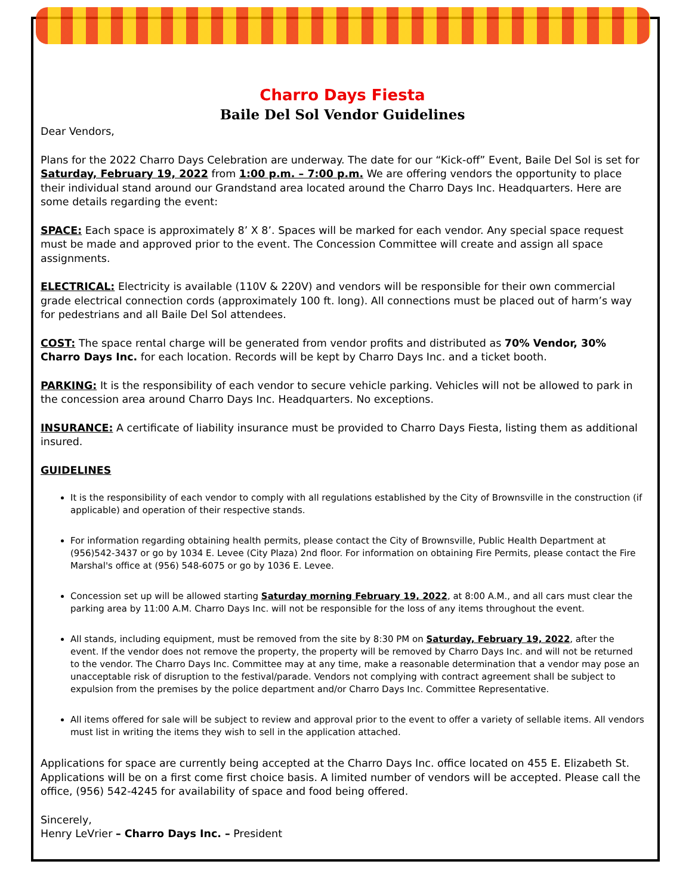Charro Days Fiesta
Baile Del Sol Vendor Guidelines
Dear Vendors,
Plans for the 2022 Charro Days Celebration are underway. The date for our “Kick-off” Event, Baile Del Sol is set for Saturday, February 19, 2022 from 1:00 p.m. – 7:00 p.m. We are offering vendors the opportunity to place their individual stand around our Grandstand area located around the Charro Days Inc. Headquarters. Here are some details regarding the event:
SPACE: Each space is approximately 8’ X 8’. Spaces will be marked for each vendor. Any special space request must be made and approved prior to the event. The Concession Committee will create and assign all space assignments.
ELECTRICAL: Electricity is available (110V & 220V) and vendors will be responsible for their own commercial grade electrical connection cords (approximately 100 ft. long). All connections must be placed out of harm’s way for pedestrians and all Baile Del Sol attendees.
COST: The space rental charge will be generated from vendor profits and distributed as 70% Vendor, 30% Charro Days Inc. for each location. Records will be kept by Charro Days Inc. and a ticket booth.
PARKING: It is the responsibility of each vendor to secure vehicle parking. Vehicles will not be allowed to park in the concession area around Charro Days Inc. Headquarters. No exceptions.
INSURANCE: A certificate of liability insurance must be provided to Charro Days Fiesta, listing them as additional insured.
GUIDELINES
It is the responsibility of each vendor to comply with all regulations established by the City of Brownsville in the construction (if applicable) and operation of their respective stands.
For information regarding obtaining health permits, please contact the City of Brownsville, Public Health Department at (956)542-3437 or go by 1034 E. Levee (City Plaza) 2nd floor. For information on obtaining Fire Permits, please contact the Fire Marshal's office at (956) 548-6075 or go by 1036 E. Levee.
Concession set up will be allowed starting Saturday morning February 19, 2022, at 8:00 A.M., and all cars must clear the parking area by 11:00 A.M. Charro Days Inc. will not be responsible for the loss of any items throughout the event.
All stands, including equipment, must be removed from the site by 8:30 PM on Saturday, February 19, 2022, after the event. If the vendor does not remove the property, the property will be removed by Charro Days Inc. and will not be returned to the vendor. The Charro Days Inc. Committee may at any time, make a reasonable determination that a vendor may pose an unacceptable risk of disruption to the festival/parade. Vendors not complying with contract agreement shall be subject to expulsion from the premises by the police department and/or Charro Days Inc. Committee Representative.
All items offered for sale will be subject to review and approval prior to the event to offer a variety of sellable items. All vendors must list in writing the items they wish to sell in the application attached.
Applications for space are currently being accepted at the Charro Days Inc. office located on 455 E. Elizabeth St. Applications will be on a first come first choice basis. A limited number of vendors will be accepted. Please call the office, (956) 542-4245 for availability of space and food being offered.
Sincerely,
Henry LeVrier – Charro Days Inc. – President